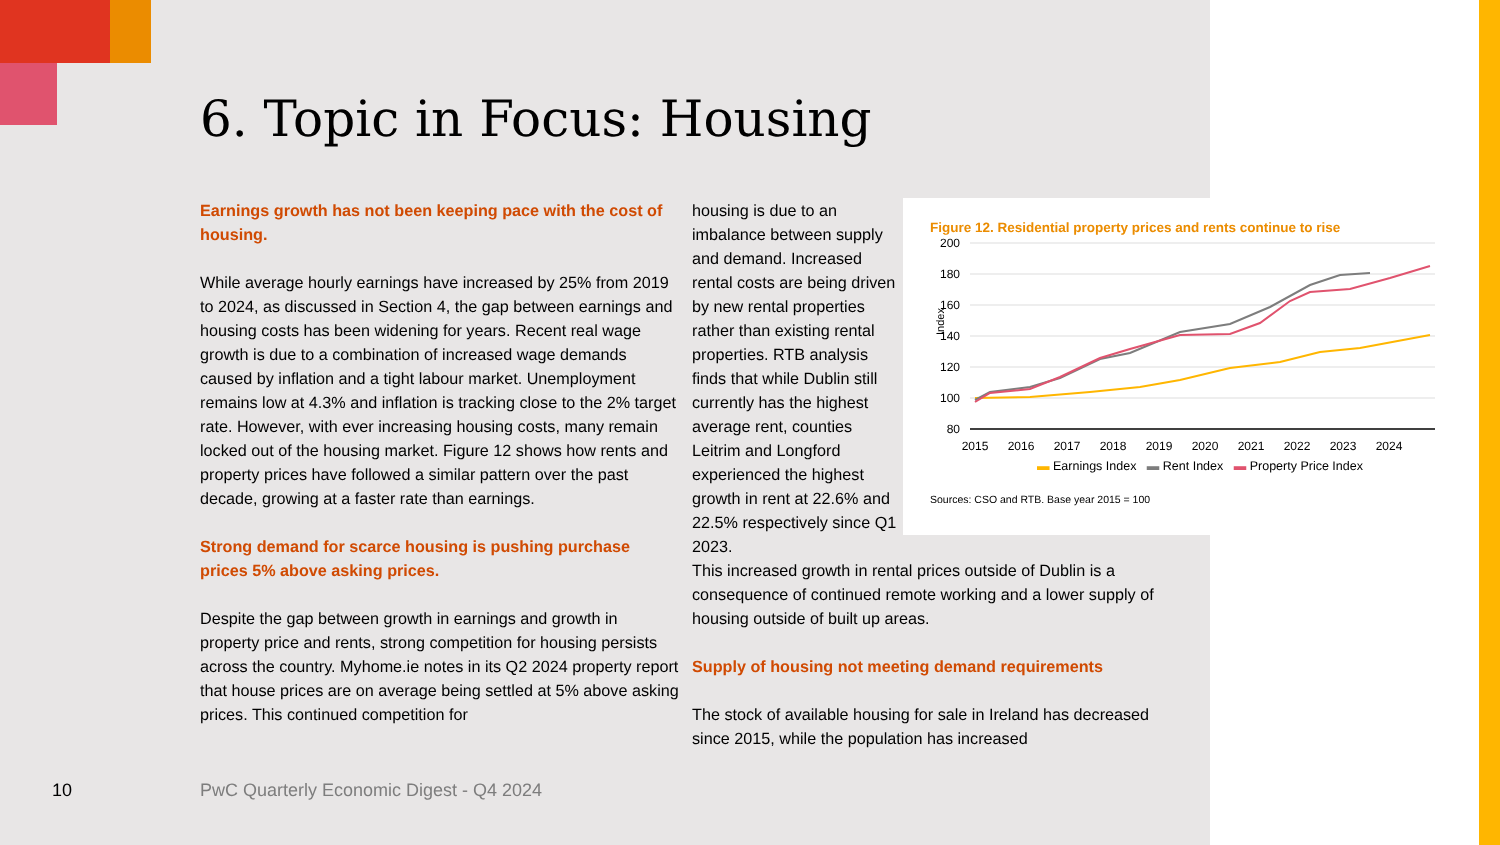6. Topic in Focus: Housing
Earnings growth has not been keeping pace with the cost of housing.
While average hourly earnings have increased by 25% from 2019 to 2024, as discussed in Section 4, the gap between earnings and housing costs has been widening for years. Recent real wage growth is due to a combination of increased wage demands caused by inflation and a tight labour market. Unemployment remains low at 4.3% and inflation is tracking close to the 2% target rate. However, with ever increasing housing costs, many remain locked out of the housing market. Figure 12 shows how rents and property prices have followed a similar pattern over the past decade, growing at a faster rate than earnings.
Strong demand for scarce housing is pushing purchase prices 5% above asking prices.
Despite the gap between growth in earnings and growth in property price and rents, strong competition for housing persists across the country. Myhome.ie notes in its Q2 2024 property report that house prices are on average being settled at 5% above asking prices. This continued competition for
housing is due to an imbalance between supply and demand. Increased rental costs are being driven by new rental properties rather than existing rental properties. RTB analysis finds that while Dublin still currently has the highest average rent, counties Leitrim and Longford experienced the highest growth in rent at 22.6% and 22.5% respectively since Q1 2023.
This increased growth in rental prices outside of Dublin is a consequence of continued remote working and a lower supply of housing outside of built up areas.
Supply of housing not meeting demand requirements
The stock of available housing for sale in Ireland has decreased since 2015, while the population has increased
Figure 12. Residential property prices and rents continue to rise
200
180
160
140
120
100
80
Index
2015
2016
2017
2018
2019
2020
2021
2022
2023
2024
▬ Earnings Index ▬ Rent Index ▬ Property Price Index
Sources: CSO and RTB. Base year 2015 = 100
10
PwC Quarterly Economic Digest - Q4 2024